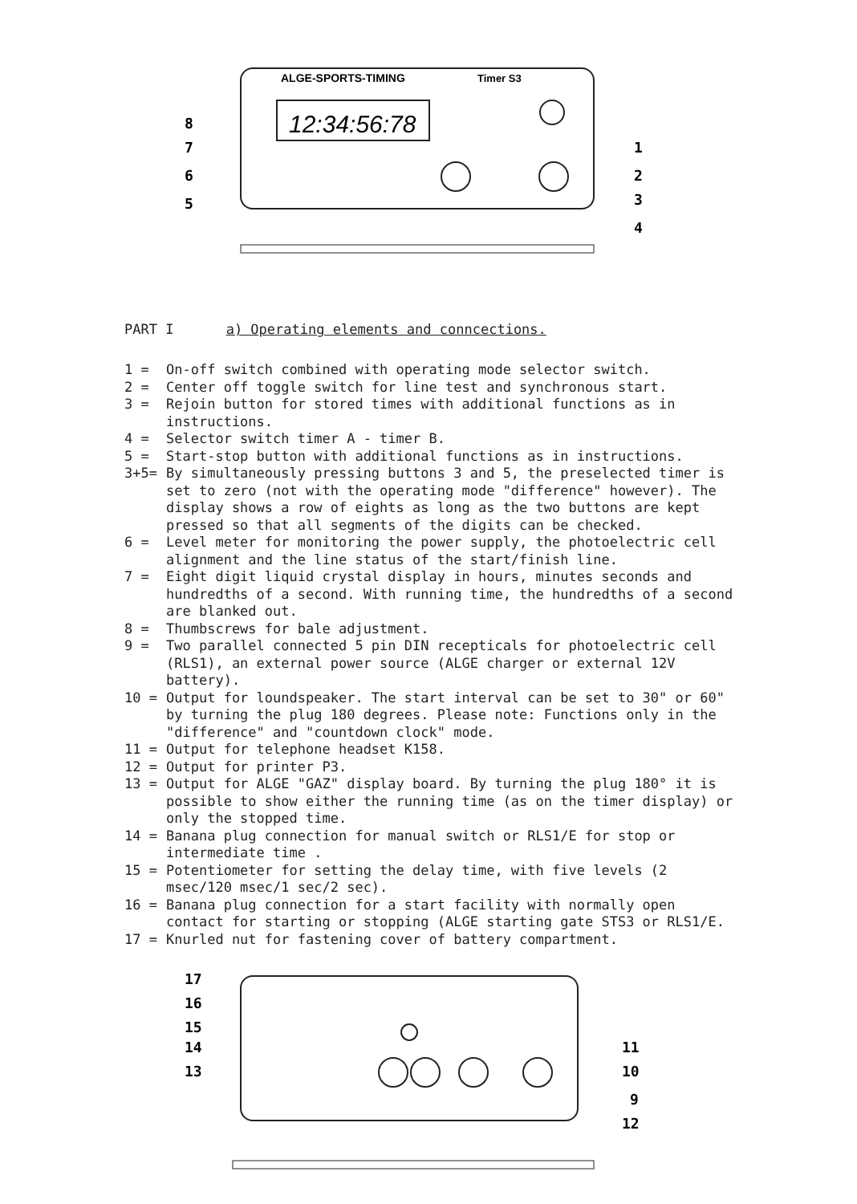ALGE-SPORTS-TIMING
Timer S3
12:34:56:78
8
7
6
5
1
2
3
4
PART I a) Operating elements and conncections.
1 = On-off switch combined with operating mode selector switch.
2 = Center off toggle switch for line test and synchronous start.
3 = Rejoin button for stored times with additional functions as in instructions.
4 = Selector switch timer A - timer B.
5 = Start-stop button with additional functions as in instructions.
3+5= By simultaneously pressing buttons 3 and 5, the preselected timer is set to zero (not with the operating mode "difference" however). The display shows a row of eights as long as the two buttons are kept pressed so that all segments of the digits can be checked.
6 = Level meter for monitoring the power supply, the photoelectric cell alignment and the line status of the start/finish line.
7 = Eight digit liquid crystal display in hours, minutes seconds and hundredths of a second. With running time, the hundredths of a second are blanked out.
8 = Thumbscrews for bale adjustment.
9 = Two parallel connected 5 pin DIN recepticals for photoelectric cell (RLS1), an external power source (ALGE charger or external 12V battery).
10 = Output for loundspeaker. The start interval can be set to 30" or 60" by turning the plug 180 degrees. Please note: Functions only in the "difference" and "countdown clock" mode.
11 = Output for telephone headset K158.
12 = Output for printer P3.
13 = Output for ALGE "GAZ" display board. By turning the plug 180° it is possible to show either the running time (as on the timer display) or only the stopped time.
14 = Banana plug connection for manual switch or RLS1/E for stop or intermediate time .
15 = Potentiometer for setting the delay time, with five levels (2 msec/120 msec/1 sec/2 sec).
16 = Banana plug connection for a start facility with normally open contact for starting or stopping (ALGE starting gate STS3 or RLS1/E.
17 = Knurled nut for fastening cover of battery compartment.
17
16
15
14
13
11
10
9
12